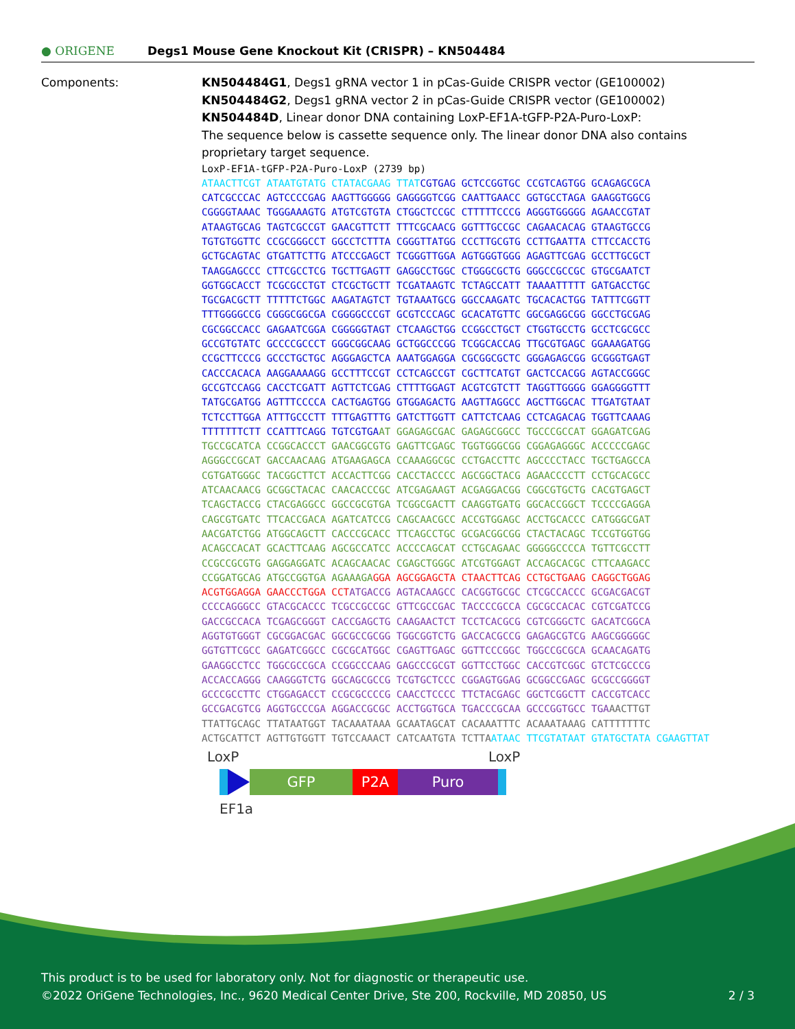● ORIGENE
Degs1 Mouse Gene Knockout Kit (CRISPR) – KN504484
Components: KN504484G1, Degs1 gRNA vector 1 in pCas-Guide CRISPR vector (GE100002)
KN504484G2, Degs1 gRNA vector 2 in pCas-Guide CRISPR vector (GE100002)
KN504484D, Linear donor DNA containing LoxP-EF1A-tGFP-P2A-Puro-LoxP:
The sequence below is cassette sequence only. The linear donor DNA also contains
proprietary target sequence.
LoxP-EF1A-tGFP-P2A-Puro-LoxP (2739 bp) ATAACTTCGT ATAATGTATG CTATACGAAG TTAT CGTGAG GCTCCGGTGC CCGTCAGTGG GCAGAGCGCA CATCGCCCAC AGTCCCCGAG AAGTTGGGGG GAGGGGTCGG CAATTGAACC GGTGCCTAGA GAAGGTGGCG CGGGGTAAAC TGGGAAAGTG ATGTCGTGTA CTGGCTCCGC CTTTTTCCCG AGGGTGGGGG AGAACCGTAT ATAAGTGCAG TAGTCGCCGT GAACGTTCTT TTTCGCAACG GGTTTGCCGC CAGAACACAG GTAAGTGCCG TGTGTGGTTC CCGCGGGCCT GGCCTCTTTA CGGGTTATGG CCCTTGCGTG CCTTGAATTA CTTCCACCTG GCTGCAGTAC GTGATTCTTG ATCCCGAGCT TCGGGTTGGA AGTGGGTGGG AGAGTTCGAG GCCTTGCGCT TAAGGAGCCC CTTCGCCTCG TGCTTGAGTT GAGGCCTGGC CTGGGCGCTG GGGCCGCCGC GTGCGAATCT GGTGGCACCT TCGCGCCTGT CTCGCTGCTT TCGATAAGTC TCTAGCCATT TAAAATTTTT GATGACCTGC TGCGACGCTT TTTTTCTGGC AAGATAGTCT TGTAAATGCG GGCCAAGATC TGCACACTGG TATTTCGGTT TTTGGGGCCG CGGGCGGCGA CGGGGCCCGT GCGTCCCAGC GCACATGTTC GGCGAGGCGG GGCCTGCGAG CGCGGCCACC GAGAATCGGA CGGGGGTAGT CTCAAGCTGG CCGGCCTGCT CTGGTGCCTG GCCTCGCGCC GCCGTGTATC GCCCCGCCCT GGGCGGCAAG GCTGGCCCGG TCGGCACCAG TTGCGTGAGC GGAAAGATGG CCGCTTCCCG GCCCTGCTGC AGGGAGCTCA AAATGGAGGA CGCGGCGCTC GGGAGAGCGG GCGGGTGAGT CACCCACACA AAGGAAAAGG GCCTTTCCGT CCTCAGCCGT CGCTTCATGT GACTCCACGG AGTACCGGGC GCCGTCCAGG CACCTCGATT AGTTCTCGAG CTTTTGGAGT ACGTCGTCTT TAGGTTGGGG GGAGGGGTTT TATGCGATGG AGTTTCCCCA CACTGAGTGG GTGGAGACTG AAGTTAGGCC AGCTTGGCAC TTGATGTAAT TCTCCTTGGA ATTTGCCCTT TTTGAGTTTG GATCTTGGTT CATTCTCAAG CCTCAGACAG TGGTTCAAAG TTTTTTTCTT CCATTTCAGG TGTCGTGA AT GGAGAGCGAC GAGAGCGGCC TGCCCGCCAT GGAGATCGAG TGCCGCATCA CCGGCACCCT GAACGGCGTG GAGTTCGAGC TGGTGGGCGG CGGAGAGGGC ACCCCCGAGC AGGGCCGCAT GACCAACAAG ATGAAGAGCA CCAAAGGCGC CCTGACCTTC AGCCCCTACC TGCTGAGCCA CGTGATGGGC TACGGCTTCT ACCACTTCGG CACCTACCCC AGCGGCTACG AGAACCCCTT CCTGCACGCC ATCAACAACG GCGGCTACAC CAACACCCGC ATCGAGAAGT ACGAGGACGG CGGCGTGCTG CACGTGAGCT TCAGCTACCG CTACGAGGCC GGCCGCGTGA TCGGCGACTT CAAGGTGATG GGCACCGGCT TCCCCGAGGA CAGCGTGATC TTCACCGACA AGATCATCCG CAGCAACGCC ACCGTGGAGC ACCTGCACCC CATGGGCGAT AACGATCTGG ATGGCAGCTT CACCCGCACC TTCAGCCTGC GCGACGGCGG CTACTACAGC TCCGTGGTGG ACAGCCACAT GCACTTCAAG AGCGCCATCC ACCCCAGCAT CCTGCAGAAC GGGGGCCCCA TGTTCGCCTT CCGCCGCGTG GAGGAGGATC ACAGCAACAC CGAGCTGGGC ATCGTGGAGT ACCAGCACGC CTTCAAGACC CCGGATGCAG ATGCCGGTGA AGAAAGA GGA AGCGGAGCTA CTAACTTCAG CCTGCTGAAG CAGGCTGGAG ACGTGGAGGA GAACCCTGGA CCT ATGACCG AGTACAAGCC CACGGTGCGC CTCGCCACCC GCGACGACGT CCCCAGGGCC GTACGCACCC TCGCCGCCGC GTTCGCCGAC TACCCCGCCA CGCGCCACAC CGTCGATCCG GACCGCCACA TCGAGCGGGT CACCGAGCTG CAAGAACTCT TCCTCACGCG CGTCGGGCTC GACATCGGCA AGGTGTGGGT CGCGGACGAC GGCGCCGCGG TGGCGGTCTG GACCACGCCG GAGAGCGTCG AAGCGGGGGC GGTGTTCGCC GAGATCGGCC CGCGCATGGC CGAGTTGAGC GGTTCCCGGC TGGCCGCGCA GCAACAGATG GAAGGCCTCC TGGCGCCGCA CCGGCCCAAG GAGCCCGCGT GGTTCCTGGC CACCGTCGGC GTCTCGCCCG ACCACCAGGG CAAGGGTCTG GGCAGCGCCG TCGTGCTCCC CGGAGTGGAG GCGGCCGAGC GCGCCGGGGT GCCCGCCTTC CTGGAGACCT CCGCGCCCCG CAACCTCCCC TTCTACGAGC GGCTCGGCTT CACCGTCACC GCCGACGTCG AGGTGCCCGA AGGACCGCGC ACCTGGTGCA TGACCCGCAA GCCCGGTGCC TGA AACTTGT TTATTGCAGC TTATAATGGT TACAAATAAA GCAATAGCAT CACAAATTTC ACAAATAAAG CATTTTTTTC ACTGCATTCT AGTTGTGGTT TGTCCAAACT CATCAATGTA TCTTA ATAAC TTCGTATAAT GTATGCTATA CGAAGTTAT
LoxP LoxP
GFP P2A Puro
EF1a
This product is to be used for laboratory only. Not for diagnostic or therapeutic use.
©2022 OriGene Technologies, Inc., 9620 Medical Center Drive, Ste 200, Rockville, MD 20850, US 2 / 3